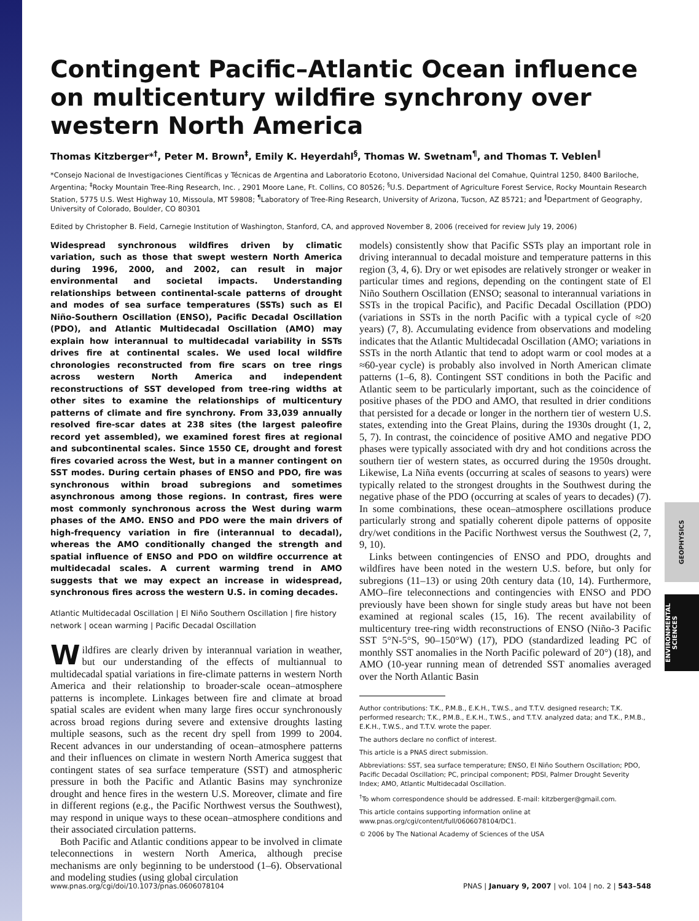GEOPHYSICS
ENVIRONMENTAL SCIENCES
Contingent Pacific–Atlantic Ocean influence on multicentury wildfire synchrony over western North America
Thomas Kitzberger*<sup>†</sup>, Peter M. Brown<sup>‡</sup>, Emily K. Heyerdahl<sup>§</sup>, Thomas W. Swetnam<sup>¶</sup>, and Thomas T. Veblen<sup>‖</sup>
*Consejo Nacional de Investigaciones Científicas y Técnicas de Argentina and Laboratorio Ecotono, Universidad Nacional del Comahue, Quintral 1250, 8400 Bariloche, Argentina; <sup>‡</sup>Rocky Mountain Tree-Ring Research, Inc. , 2901 Moore Lane, Ft. Collins, CO 80526; <sup>§</sup>U.S. Department of Agriculture Forest Service, Rocky Mountain Research Station, 5775 U.S. West Highway 10, Missoula, MT 59808; <sup>¶</sup>Laboratory of Tree-Ring Research, University of Arizona, Tucson, AZ 85721; and <sup>‖</sup>Department of Geography, University of Colorado, Boulder, CO 80301
Edited by Christopher B. Field, Carnegie Institution of Washington, Stanford, CA, and approved November 8, 2006 (received for review July 19, 2006)
Widespread synchronous wildfires driven by climatic variation, such as those that swept western North America during 1996, 2000, and 2002, can result in major environmental and societal impacts. Understanding relationships between continental-scale patterns of drought and modes of sea surface temperatures (SSTs) such as El Niño-Southern Oscillation (ENSO), Pacific Decadal Oscillation (PDO), and Atlantic Multidecadal Oscillation (AMO) may explain how interannual to multidecadal variability in SSTs drives fire at continental scales. We used local wildfire chronologies reconstructed from fire scars on tree rings across western North America and independent reconstructions of SST developed from tree-ring widths at other sites to examine the relationships of multicentury patterns of climate and fire synchrony. From 33,039 annually resolved fire-scar dates at 238 sites (the largest paleofire record yet assembled), we examined forest fires at regional and subcontinental scales. Since 1550 CE, drought and forest fires covaried across the West, but in a manner contingent on SST modes. During certain phases of ENSO and PDO, fire was synchronous within broad subregions and sometimes asynchronous among those regions. In contrast, fires were most commonly synchronous across the West during warm phases of the AMO. ENSO and PDO were the main drivers of high-frequency variation in fire (interannual to decadal), whereas the AMO conditionally changed the strength and spatial influence of ENSO and PDO on wildfire occurrence at multidecadal scales. A current warming trend in AMO suggests that we may expect an increase in widespread, synchronous fires across the western U.S. in coming decades.
Atlantic Multidecadal Oscillation | El Niño Southern Oscillation | fire history network | ocean warming | Pacific Decadal Oscillation
Wildfires are clearly driven by interannual variation in weather, but our understanding of the effects of multiannual to multidecadal spatial variations in fire-climate patterns in western North America and their relationship to broader-scale ocean–atmosphere patterns is incomplete. Linkages between fire and climate at broad spatial scales are evident when many large fires occur synchronously across broad regions during severe and extensive droughts lasting multiple seasons, such as the recent dry spell from 1999 to 2004. Recent advances in our understanding of ocean–atmosphere patterns and their influences on climate in western North America suggest that contingent states of sea surface temperature (SST) and atmospheric pressure in both the Pacific and Atlantic Basins may synchronize drought and hence fires in the western U.S. Moreover, climate and fire in different regions (e.g., the Pacific Northwest versus the Southwest), may respond in unique ways to these ocean–atmosphere conditions and their associated circulation patterns.
Both Pacific and Atlantic conditions appear to be involved in climate teleconnections in western North America, although precise mechanisms are only beginning to be understood (1–6). Observational and modeling studies (using global circulation
models) consistently show that Pacific SSTs play an important role in driving interannual to decadal moisture and temperature patterns in this region (3, 4, 6). Dry or wet episodes are relatively stronger or weaker in particular times and regions, depending on the contingent state of El Niño Southern Oscillation (ENSO; seasonal to interannual variations in SSTs in the tropical Pacific), and Pacific Decadal Oscillation (PDO) (variations in SSTs in the north Pacific with a typical cycle of ≈20 years) (7, 8). Accumulating evidence from observations and modeling indicates that the Atlantic Multidecadal Oscillation (AMO; variations in SSTs in the north Atlantic that tend to adopt warm or cool modes at a ≈60-year cycle) is probably also involved in North American climate patterns (1–6, 8). Contingent SST conditions in both the Pacific and Atlantic seem to be particularly important, such as the coincidence of positive phases of the PDO and AMO, that resulted in drier conditions that persisted for a decade or longer in the northern tier of western U.S. states, extending into the Great Plains, during the 1930s drought (1, 2, 5, 7). In contrast, the coincidence of positive AMO and negative PDO phases were typically associated with dry and hot conditions across the southern tier of western states, as occurred during the 1950s drought. Likewise, La Niña events (occurring at scales of seasons to years) were typically related to the strongest droughts in the Southwest during the negative phase of the PDO (occurring at scales of years to decades) (7). In some combinations, these ocean–atmosphere oscillations produce particularly strong and spatially coherent dipole patterns of opposite dry/wet conditions in the Pacific Northwest versus the Southwest (2, 7, 9, 10).
Links between contingencies of ENSO and PDO, droughts and wildfires have been noted in the western U.S. before, but only for subregions (11–13) or using 20th century data (10, 14). Furthermore, AMO–fire teleconnections and contingencies with ENSO and PDO previously have been shown for single study areas but have not been examined at regional scales (15, 16). The recent availability of multicentury tree-ring width reconstructions of ENSO (Niño-3 Pacific SST 5°N-5°S, 90–150°W) (17), PDO (standardized leading PC of monthly SST anomalies in the North Pacific poleward of 20°) (18), and AMO (10-year running mean of detrended SST anomalies averaged over the North Atlantic Basin
Author contributions: T.K., P.M.B., E.K.H., T.W.S., and T.T.V. designed research; T.K. performed research; T.K., P.M.B., E.K.H., T.W.S., and T.T.V. analyzed data; and T.K., P.M.B., E.K.H., T.W.S., and T.T.V. wrote the paper.
The authors declare no conflict of interest.
This article is a PNAS direct submission.
Abbreviations: SST, sea surface temperature; ENSO, El Niño Southern Oscillation; PDO, Pacific Decadal Oscillation; PC, principal component; PDSI, Palmer Drought Severity Index; AMO, Atlantic Multidecadal Oscillation.
<sup>†</sup> To whom correspondence should be addressed. E-mail: kitzberger@gmail.com.
This article contains supporting information online at www.pnas.org/cgi/content/full/0606078104/DC1.
© 2006 by The National Academy of Sciences of the USA
www.pnas.org/cgi/doi/10.1073/pnas.0606078104 PNAS | January 9, 2007 | vol. 104 | no. 2 | 543–548